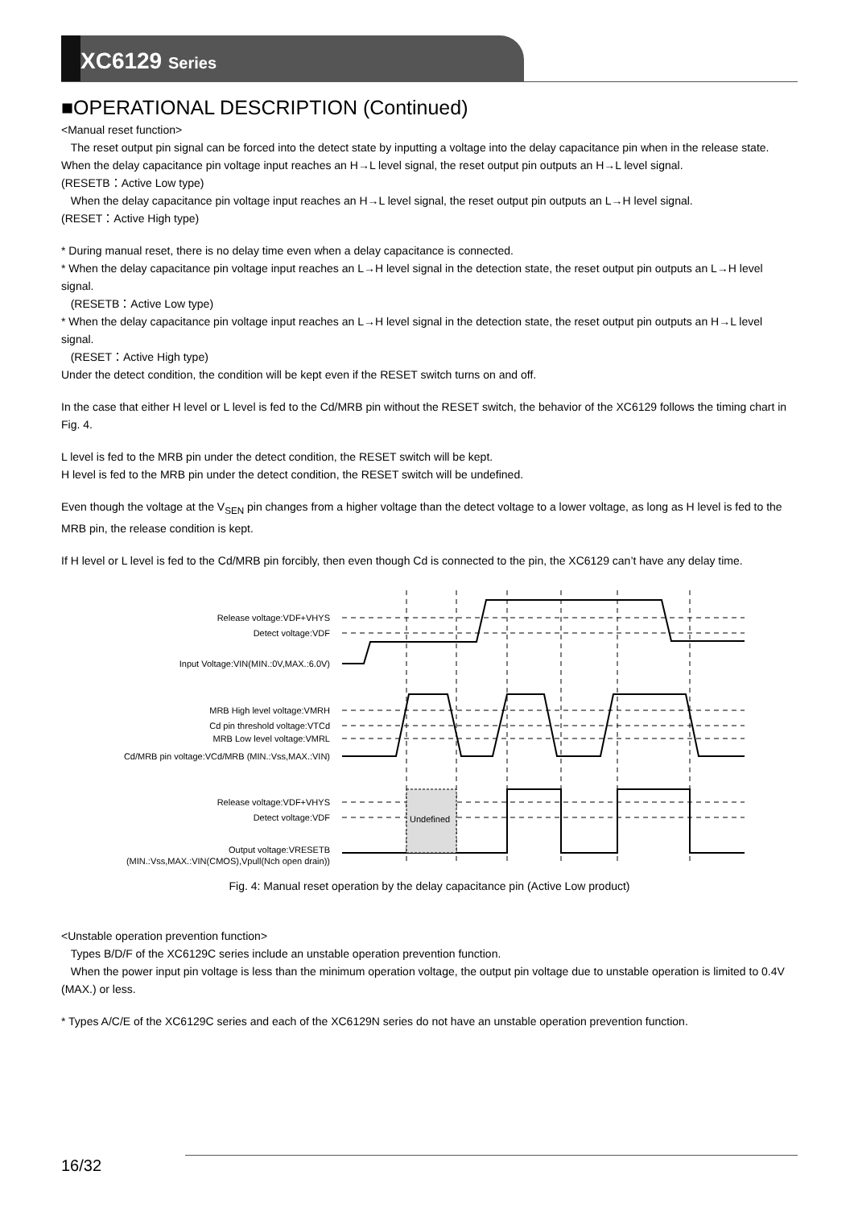XC6129 Series
■OPERATIONAL DESCRIPTION (Continued)
<Manual reset function>
The reset output pin signal can be forced into the detect state by inputting a voltage into the delay capacitance pin when in the release state.
When the delay capacitance pin voltage input reaches an H→L level signal, the reset output pin outputs an H→L level signal.
(RESETB：Active Low type)
When the delay capacitance pin voltage input reaches an H→L level signal, the reset output pin outputs an L→H level signal.
(RESET：Active High type)
* During manual reset, there is no delay time even when a delay capacitance is connected.
* When the delay capacitance pin voltage input reaches an L→H level signal in the detection state, the reset output pin outputs an L→H level signal.
(RESETB：Active Low type)
* When the delay capacitance pin voltage input reaches an L→H level signal in the detection state, the reset output pin outputs an H→L level signal.
(RESET：Active High type)
Under the detect condition, the condition will be kept even if the RESET switch turns on and off.
In the case that either H level or L level is fed to the Cd/MRB pin without the RESET switch, the behavior of the XC6129 follows the timing chart in Fig. 4.
L level is fed to the MRB pin under the detect condition, the RESET switch will be kept.
H level is fed to the MRB pin under the detect condition, the RESET switch will be undefined.
Even though the voltage at the V<sub>SEN</sub> pin changes from a higher voltage than the detect voltage to a lower voltage, as long as H level is fed to the MRB pin, the release condition is kept.
If H level or L level is fed to the Cd/MRB pin forcibly, then even though Cd is connected to the pin, the XC6129 can’t have any delay time.
Undefined
Release voltage:VDF+VHYS
Detect voltage:VDF
Input Voltage:VIN(MIN.:0V,MAX.:6.0V)
MRB High level voltage:VMRH
Cd pin threshold voltage:VTCd
MRB Low level voltage:VMRL
Cd/MRB pin voltage:VCd/MRB (MIN.:Vss,MAX.:VIN)
Release voltage:VDF+VHYS
Detect voltage:VDF
Output voltage:VRESETB
(MIN.:Vss,MAX.:VIN(CMOS),Vpull(Nch open drain))
Fig. 4: Manual reset operation by the delay capacitance pin (Active Low product)
<Unstable operation prevention function>
Types B/D/F of the XC6129C series include an unstable operation prevention function.
When the power input pin voltage is less than the minimum operation voltage, the output pin voltage due to unstable operation is limited to 0.4V (MAX.) or less.
* Types A/C/E of the XC6129C series and each of the XC6129N series do not have an unstable operation prevention function.
16/32